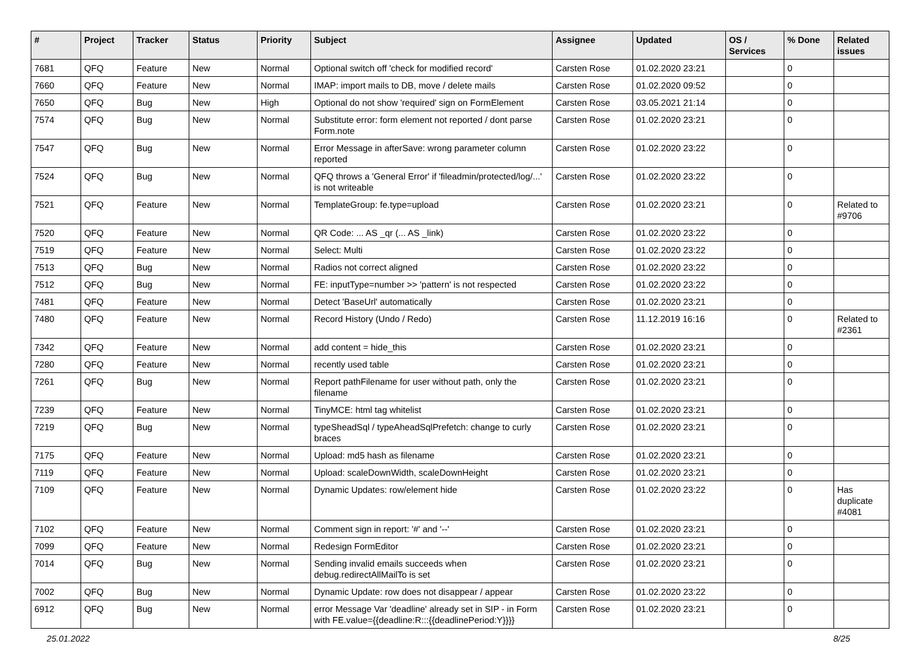| # | Project | Tracker | Status | Priority | Subject | Assignee | Updated | OS / Services | % Done | Related issues |
| --- | --- | --- | --- | --- | --- | --- | --- | --- | --- | --- |
| 7681 | QFQ | Feature | New | Normal | Optional switch off 'check for modified record' | Carsten Rose | 01.02.2020 23:21 | | 0 | |
| 7660 | QFQ | Feature | New | Normal | IMAP: import mails to DB, move / delete mails | Carsten Rose | 01.02.2020 09:52 | | 0 | |
| 7650 | QFQ | Bug | New | High | Optional do not show 'required' sign on FormElement | Carsten Rose | 03.05.2021 21:14 | | 0 | |
| 7574 | QFQ | Bug | New | Normal | Substitute error: form element not reported / dont parse Form.note | Carsten Rose | 01.02.2020 23:21 | | 0 | |
| 7547 | QFQ | Bug | New | Normal | Error Message in afterSave: wrong parameter column reported | Carsten Rose | 01.02.2020 23:22 | | 0 | |
| 7524 | QFQ | Bug | New | Normal | QFQ throws a 'General Error' if 'fileadmin/protected/log/...' is not writeable | Carsten Rose | 01.02.2020 23:22 | | 0 | |
| 7521 | QFQ | Feature | New | Normal | TemplateGroup: fe.type=upload | Carsten Rose | 01.02.2020 23:21 | | 0 | Related to #9706 |
| 7520 | QFQ | Feature | New | Normal | QR Code: ... AS _qr (... AS _link) | Carsten Rose | 01.02.2020 23:22 | | 0 | |
| 7519 | QFQ | Feature | New | Normal | Select: Multi | Carsten Rose | 01.02.2020 23:22 | | 0 | |
| 7513 | QFQ | Bug | New | Normal | Radios not correct aligned | Carsten Rose | 01.02.2020 23:22 | | 0 | |
| 7512 | QFQ | Bug | New | Normal | FE: inputType=number >> 'pattern' is not respected | Carsten Rose | 01.02.2020 23:22 | | 0 | |
| 7481 | QFQ | Feature | New | Normal | Detect 'BaseUrl' automatically | Carsten Rose | 01.02.2020 23:21 | | 0 | |
| 7480 | QFQ | Feature | New | Normal | Record History (Undo / Redo) | Carsten Rose | 11.12.2019 16:16 | | 0 | Related to #2361 |
| 7342 | QFQ | Feature | New | Normal | add content = hide_this | Carsten Rose | 01.02.2020 23:21 | | 0 | |
| 7280 | QFQ | Feature | New | Normal | recently used table | Carsten Rose | 01.02.2020 23:21 | | 0 | |
| 7261 | QFQ | Bug | New | Normal | Report pathFilename for user without path, only the filename | Carsten Rose | 01.02.2020 23:21 | | 0 | |
| 7239 | QFQ | Feature | New | Normal | TinyMCE: html tag whitelist | Carsten Rose | 01.02.2020 23:21 | | 0 | |
| 7219 | QFQ | Bug | New | Normal | typeSheadSql / typeAheadSqlPrefetch: change to curly braces | Carsten Rose | 01.02.2020 23:21 | | 0 | |
| 7175 | QFQ | Feature | New | Normal | Upload: md5 hash as filename | Carsten Rose | 01.02.2020 23:21 | | 0 | |
| 7119 | QFQ | Feature | New | Normal | Upload: scaleDownWidth, scaleDownHeight | Carsten Rose | 01.02.2020 23:21 | | 0 | |
| 7109 | QFQ | Feature | New | Normal | Dynamic Updates: row/element hide | Carsten Rose | 01.02.2020 23:22 | | 0 | Has duplicate #4081 |
| 7102 | QFQ | Feature | New | Normal | Comment sign in report: '#' and '--' | Carsten Rose | 01.02.2020 23:21 | | 0 | |
| 7099 | QFQ | Feature | New | Normal | Redesign FormEditor | Carsten Rose | 01.02.2020 23:21 | | 0 | |
| 7014 | QFQ | Bug | New | Normal | Sending invalid emails succeeds when debug.redirectAllMailTo is set | Carsten Rose | 01.02.2020 23:21 | | 0 | |
| 7002 | QFQ | Bug | New | Normal | Dynamic Update: row does not disappear / appear | Carsten Rose | 01.02.2020 23:22 | | 0 | |
| 6912 | QFQ | Bug | New | Normal | error Message Var 'deadline' already set in SIP - in Form with FE.value={{deadline:R:::{{deadlinePeriod:Y}}}} | Carsten Rose | 01.02.2020 23:21 | | 0 | |
25.01.2022 8/25